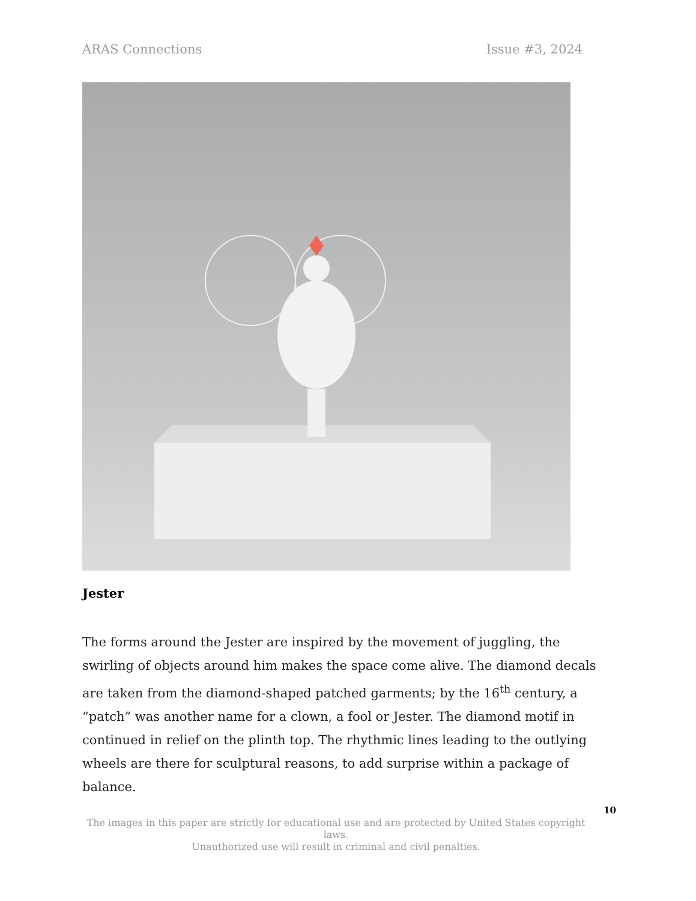ARAS Connections Issue #3, 2024
Jester
The forms around the Jester are inspired by the movement of juggling, the swirling of objects around him makes the space come alive. The diamond decals are taken from the diamond-shaped patched garments; by the 16<sup>th</sup> century, a “patch” was another name for a clown, a fool or Jester. The diamond motif in continued in relief on the plinth top. The rhythmic lines leading to the outlying wheels are there for sculptural reasons, to add surprise within a package of balance.
10
The images in this paper are strictly for educational use and are protected by United States copyright laws.
Unauthorized use will result in criminal and civil penalties.